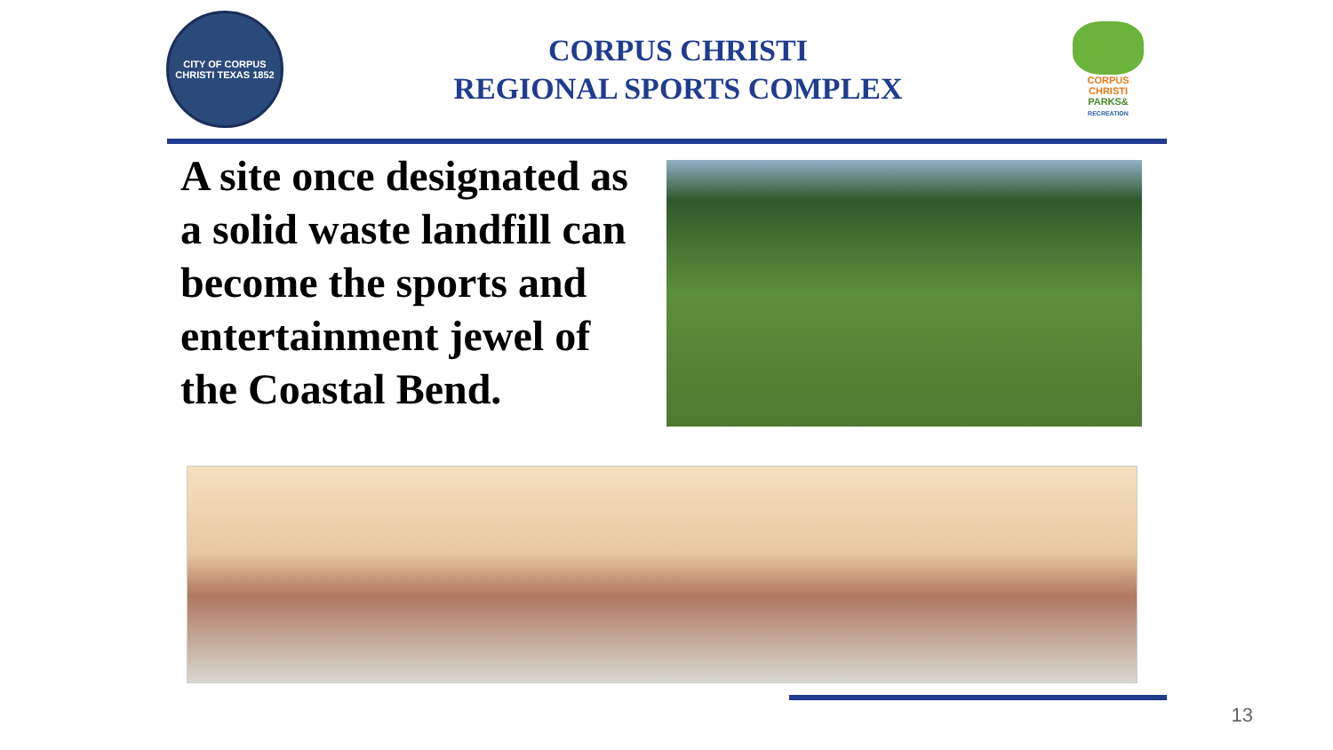CITY OF CORPUS CHRISTI TEXAS 1852
CORPUS CHRISTI
REGIONAL SPORTS COMPLEX
CORPUS
CHRISTI
PARKS&
RECREATION
A site once designated as a solid waste landfill can become the sports and entertainment jewel of the Coastal Bend.
13